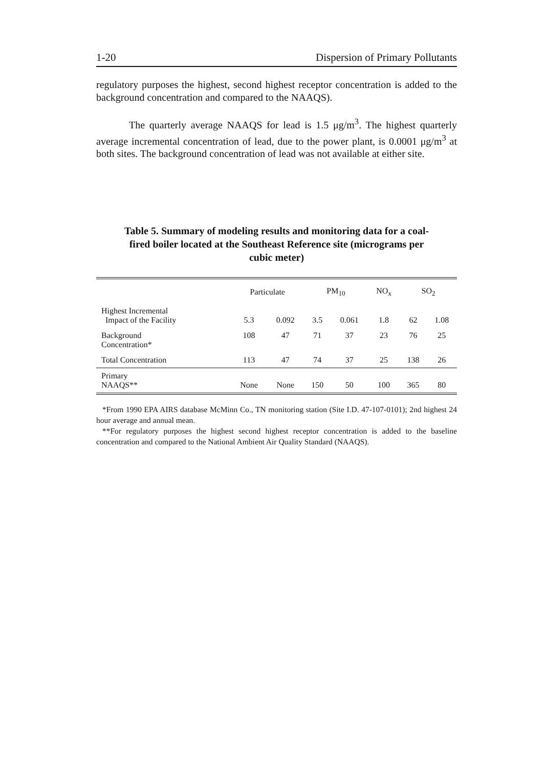1-20 Dispersion of Primary Pollutants
regulatory purposes the highest, second highest receptor concentration is added to the background concentration and compared to the NAAQS).
The quarterly average NAAQS for lead is 1.5 μg/m<sup>3</sup>. The highest quarterly average incremental concentration of lead, due to the power plant, is 0.0001 μg/m<sup>3</sup> at both sites. The background concentration of lead was not available at either site.
Table 5. Summary of modeling results and monitoring data for a coal-fired boiler located at the Southeast Reference site (micrograms per cubic meter)
| | Particulate | | PM<sub>10</sub> | | NO<sub>x</sub> | SO<sub>2</sub> | |
| --- | --- | --- | --- | --- | --- | --- | --- |
| Highest Incremental Impact of the Facility | 5.3 | 0.092 | 3.5 | 0.061 | 1.8 | 62 | 1.08 |
| Background Concentration* | 108 | 47 | 71 | 37 | 23 | 76 | 25 |
| Total Concentration | 113 | 47 | 74 | 37 | 25 | 138 | 26 |
| Primary NAAQS** | None | None | 150 | 50 | 100 | 365 | 80 |
*From 1990 EPA AIRS database McMinn Co., TN monitoring station (Site I.D. 47-107-0101); 2nd highest 24 hour average and annual mean.
**For regulatory purposes the highest second highest receptor concentration is added to the baseline concentration and compared to the National Ambient Air Quality Standard (NAAQS).